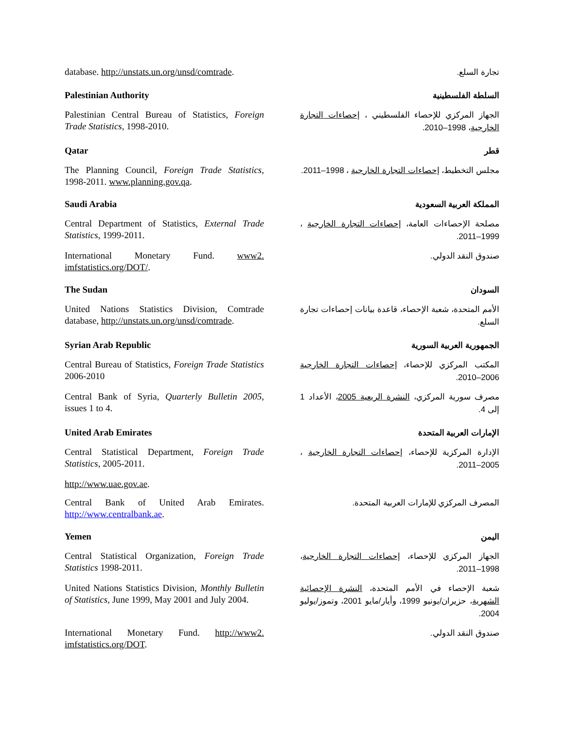database. http://unstats.un.org/unsd/comtrade.
تجارة السلع.
Palestinian Authority
السلطة الفلسطينية
Palestinian Central Bureau of Statistics, Foreign Trade Statistics, 1998-2010.
الجهاز المركزي للإحصاء الفلسطيني ، إحصاءات التجارة الخارجية، 1998–2010.
Qatar
قطر
The Planning Council, Foreign Trade Statistics, 1998-2011. www.planning.gov.qa.
مجلس التخطيط، إحصاءات التجارة الخارجية ، 1998–2011.
Saudi Arabia
المملكة العربية السعودية
Central Department of Statistics, External Trade Statistics, 1999-2011.
مصلحة الإحصاءات العامة، إحصاءات التجارة الخارجية ، 1999–2011.
International Monetary Fund. www2. imfstatistics.org/DOT/.
صندوق النقد الدولي.
The Sudan
السودان
United Nations Statistics Division, Comtrade database, http://unstats.un.org/unsd/comtrade.
الأمم المتحدة، شعبة الإحصاء، قاعدة بيانات إحصاءات تجارة السلع.
Syrian Arab Republic
الجمهورية العربية السورية
Central Bureau of Statistics, Foreign Trade Statistics 2006-2010
المكتب المركزي للإحصاء، إحصاءات التجارة الخارجية 2006–2010.
Central Bank of Syria, Quarterly Bulletin 2005, issues 1 to 4.
مصرف سورية المركزي، النشرة الربعية 2005، الأعداد 1 إلى 4.
United Arab Emirates
الإمارات العربية المتحدة
Central Statistical Department, Foreign Trade Statistics, 2005-2011.
الإدارة المركزية للإحصاء، إحصاءات التجارة الخارجية ، 2005–2011.
http://www.uae.gov.ae.
Central Bank of United Arab Emirates. http://www.centralbank.ae.
المصرف المركزي للإمارات العربية المتحدة.
Yemen
اليمن
Central Statistical Organization, Foreign Trade Statistics 1998-2011.
الجهاز المركزي للإحصاء، إحصاءات التجارة الخارجية، 1998–2011.
United Nations Statistics Division, Monthly Bulletin of Statistics, June 1999, May 2001 and July 2004.
شعبة الإحصاء في الأمم المتحدة، النشرة الإحصائية الشهرية، حزيران/يونيو 1999، وأيار/مايو 2001، وتموز/يوليو 2004.
International Monetary Fund. http://www2. imfstatistics.org/DOT.
صندوق النقد الدولي.